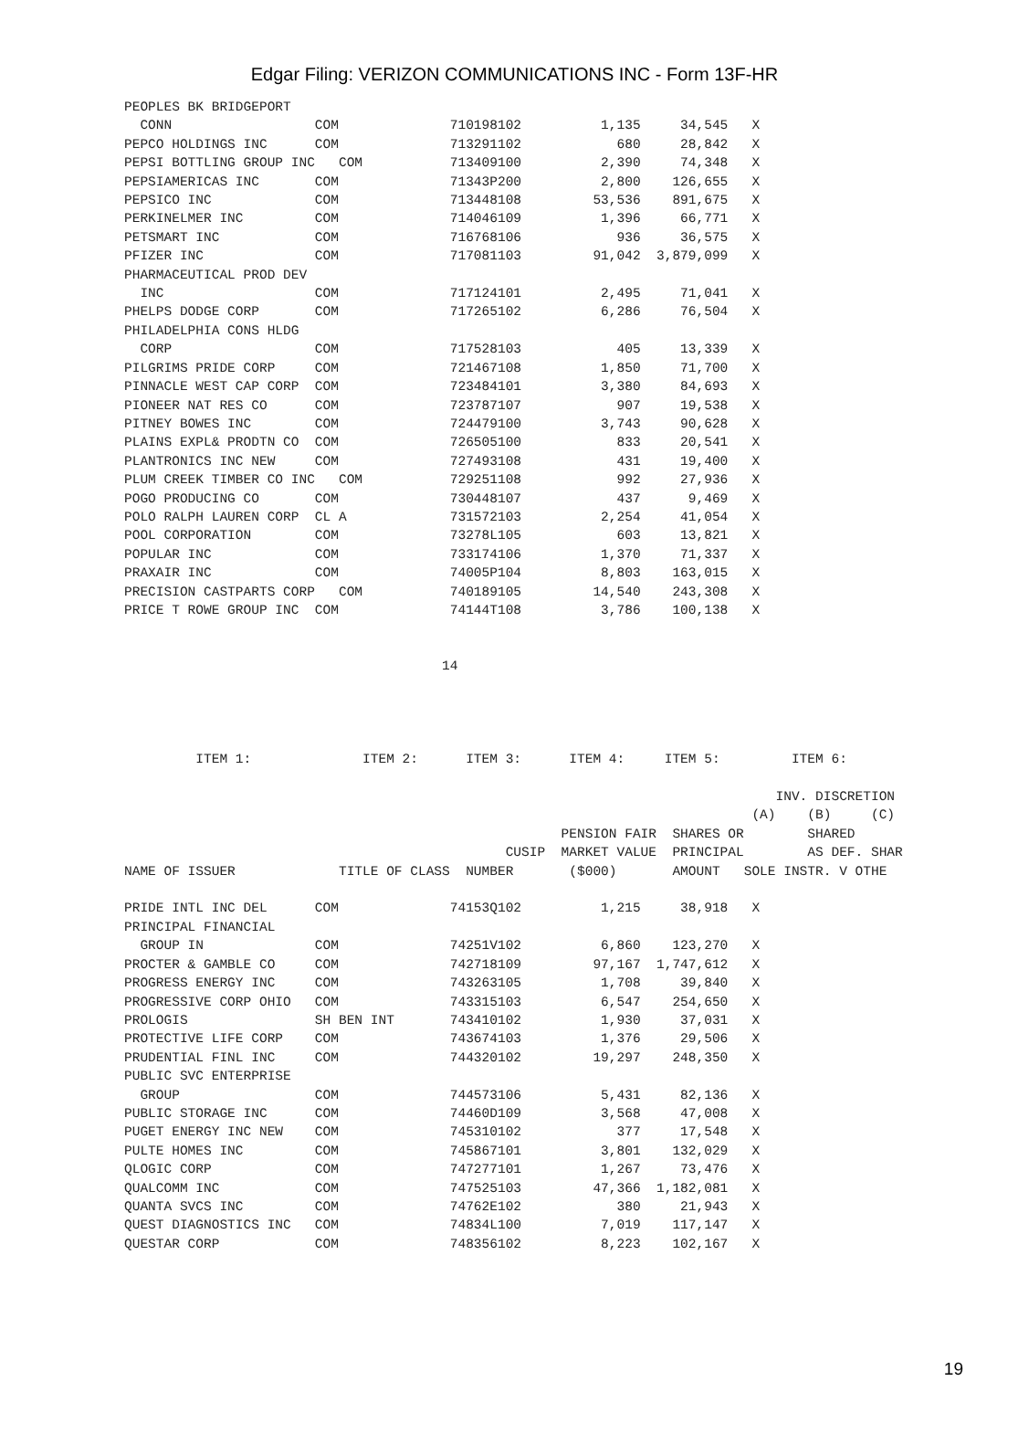Edgar Filing: VERIZON COMMUNICATIONS INC - Form 13F-HR
PEOPLES BK BRIDGEPORT
  CONN                  COM              710198102          1,135     34,545   X
PEPCO HOLDINGS INC      COM              713291102            680     28,842   X
PEPSI BOTTLING GROUP INC   COM           713409100          2,390     74,348   X
PEPSIAMERICAS INC       COM              71343P200          2,800    126,655   X
PEPSICO INC             COM              713448108         53,536    891,675   X
PERKINELMER INC         COM              714046109          1,396     66,771   X
PETSMART INC            COM              716768106            936     36,575   X
PFIZER INC              COM              717081103         91,042  3,879,099   X
PHARMACEUTICAL PROD DEV
  INC                   COM              717124101          2,495     71,041   X
PHELPS DODGE CORP       COM              717265102          6,286     76,504   X
PHILADELPHIA CONS HLDG
  CORP                  COM              717528103            405     13,339   X
PILGRIMS PRIDE CORP     COM              721467108          1,850     71,700   X
PINNACLE WEST CAP CORP  COM              723484101          3,380     84,693   X
PIONEER NAT RES CO      COM              723787107            907     19,538   X
PITNEY BOWES INC        COM              724479100          3,743     90,628   X
PLAINS EXPL& PRODTN CO  COM              726505100            833     20,541   X
PLANTRONICS INC NEW     COM              727493108            431     19,400   X
PLUM CREEK TIMBER CO INC   COM           729251108            992     27,936   X
POGO PRODUCING CO       COM              730448107            437      9,469   X
POLO RALPH LAUREN CORP  CL A             731572103          2,254     41,054   X
POOL CORPORATION        COM              73278L105            603     13,821   X
POPULAR INC             COM              733174106          1,370     71,337   X
PRAXAIR INC             COM              74005P104          8,803    163,015   X
PRECISION CASTPARTS CORP   COM           740189105         14,540    243,308   X
PRICE T ROWE GROUP INC  COM              74144T108          3,786    100,138   X


                                        14




         ITEM 1:              ITEM 2:      ITEM 3:      ITEM 4:     ITEM 5:         ITEM 6:

                                                                                  INV. DISCRETION
                                                                               (A)    (B)     (C)
                                                       PENSION FAIR  SHARES OR        SHARED
                                                CUSIP  MARKET VALUE  PRINCIPAL        AS DEF. SHAR
NAME OF ISSUER             TITLE OF CLASS  NUMBER       ($000)       AMOUNT   SOLE INSTR. V OTHE

PRIDE INTL INC DEL      COM              74153Q102          1,215     38,918   X
PRINCIPAL FINANCIAL
  GROUP IN              COM              74251V102          6,860    123,270   X
PROCTER & GAMBLE CO     COM              742718109         97,167  1,747,612   X
PROGRESS ENERGY INC     COM              743263105          1,708     39,840   X
PROGRESSIVE CORP OHIO   COM              743315103          6,547    254,650   X
PROLOGIS                SH BEN INT       743410102          1,930     37,031   X
PROTECTIVE LIFE CORP    COM              743674103          1,376     29,506   X
PRUDENTIAL FINL INC     COM              744320102         19,297    248,350   X
PUBLIC SVC ENTERPRISE
  GROUP                 COM              744573106          5,431     82,136   X
PUBLIC STORAGE INC      COM              74460D109          3,568     47,008   X
PUGET ENERGY INC NEW    COM              745310102            377     17,548   X
PULTE HOMES INC         COM              745867101          3,801    132,029   X
QLOGIC CORP             COM              747277101          1,267     73,476   X
QUALCOMM INC            COM              747525103         47,366  1,182,081   X
QUANTA SVCS INC         COM              74762E102            380     21,943   X
QUEST DIAGNOSTICS INC   COM              74834L100          7,019    117,147   X
QUESTAR CORP            COM              748356102          8,223    102,167   X
19